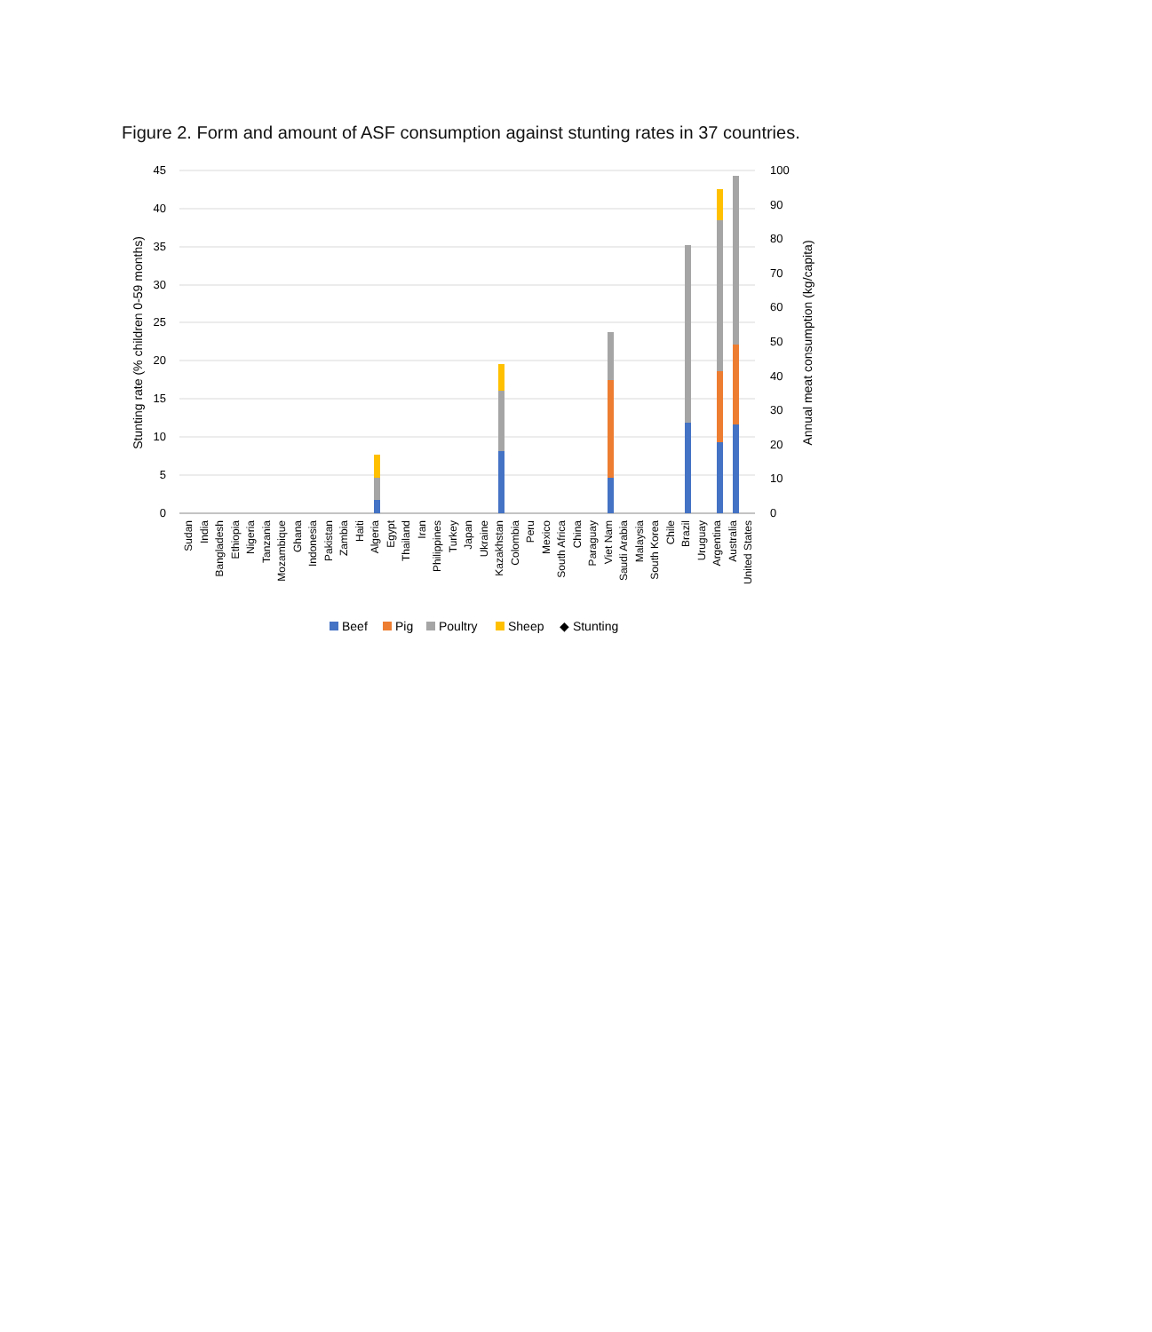Figure 2. Form and amount of ASF consumption against stunting rates in 37 countries.
45
40
35
30
25
20
15
10
5
0
100
90
80
70
60
50
40
30
20
10
0
Stunting rate (% children 0-59 months)
Annual meat consumption (kg/capita)
Sudan
India
Bangladesh
Ethiopia
Nigeria
Tanzania
Mozambique
Ghana
Indonesia
Pakistan
Zambia
Haiti
Algeria
Egypt
Thailand
Iran
Philippines
Turkey
Japan
Ukraine
Kazakhstan
Colombia
Peru
Mexico
South Africa
China
Paraguay
Viet Nam
Saudi Arabia
Malaysia
South Korea
Chile
Brazil
Uruguay
Argentina
Australia
United States
Beef
Pig
Poultry
Sheep
◆ Stunting